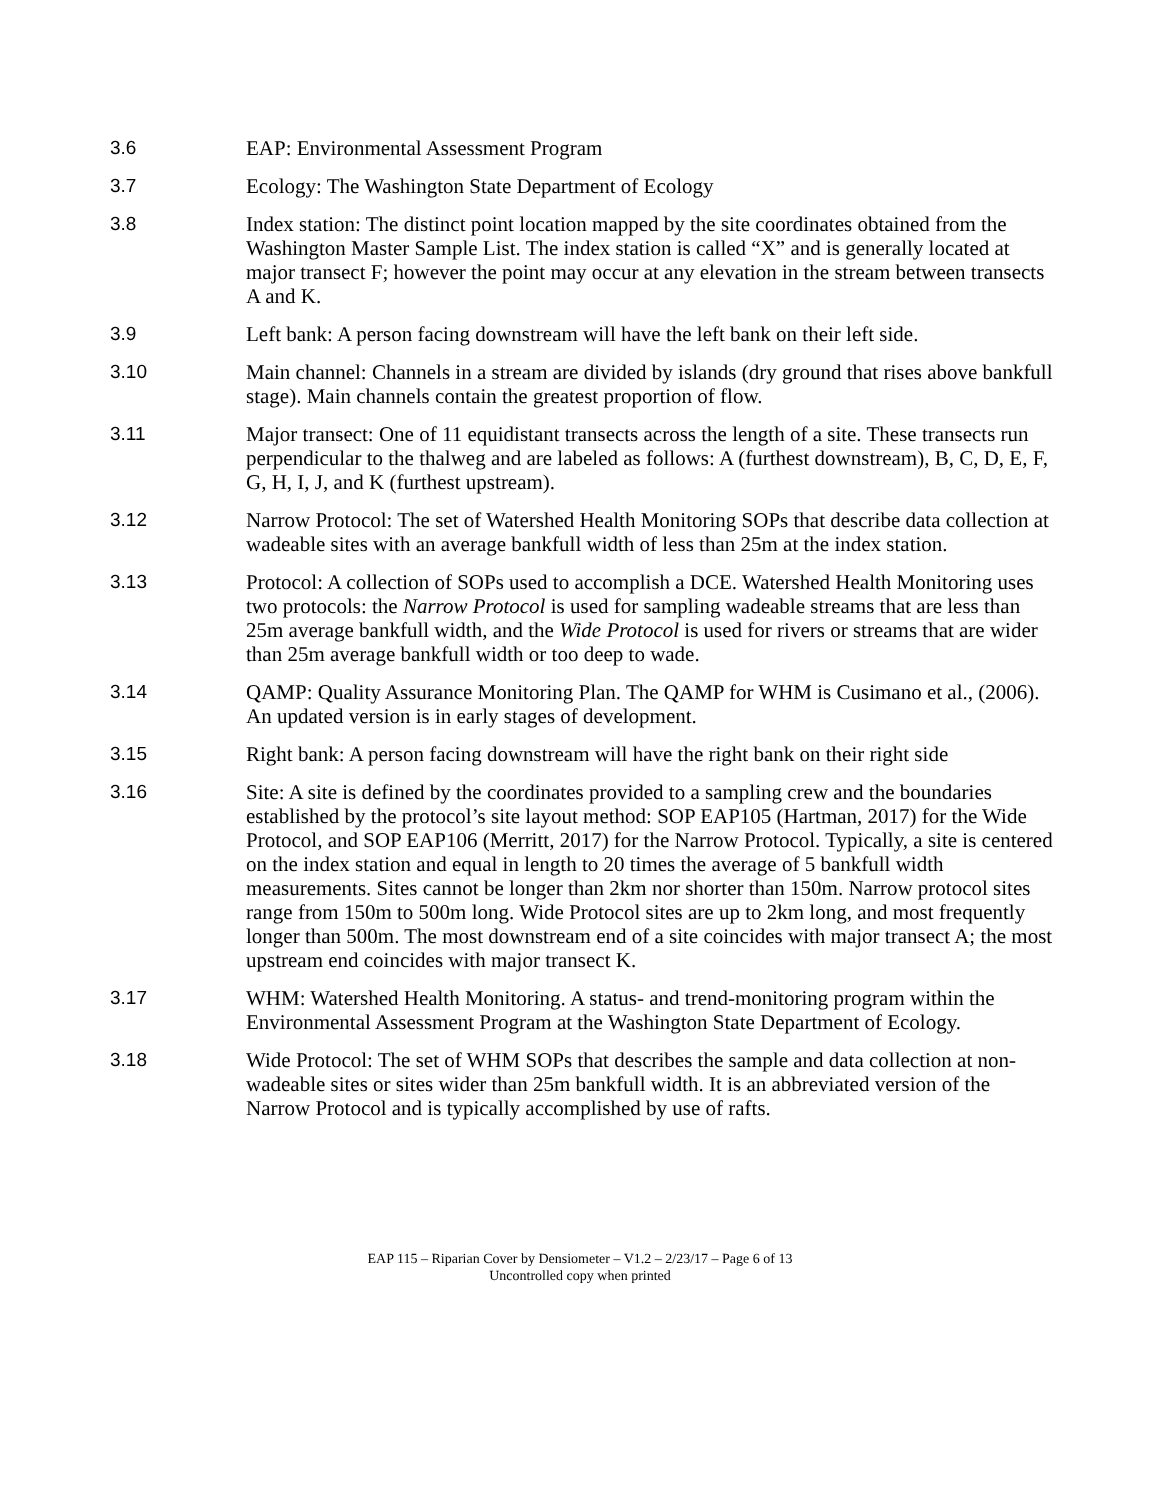3.6 EAP: Environmental Assessment Program
3.7 Ecology: The Washington State Department of Ecology
3.8 Index station: The distinct point location mapped by the site coordinates obtained from the Washington Master Sample List. The index station is called “X” and is generally located at major transect F; however the point may occur at any elevation in the stream between transects A and K.
3.9 Left bank: A person facing downstream will have the left bank on their left side.
3.10 Main channel: Channels in a stream are divided by islands (dry ground that rises above bankfull stage). Main channels contain the greatest proportion of flow.
3.11 Major transect: One of 11 equidistant transects across the length of a site. These transects run perpendicular to the thalweg and are labeled as follows: A (furthest downstream), B, C, D, E, F, G, H, I, J, and K (furthest upstream).
3.12 Narrow Protocol: The set of Watershed Health Monitoring SOPs that describe data collection at wadeable sites with an average bankfull width of less than 25m at the index station.
3.13 Protocol: A collection of SOPs used to accomplish a DCE. Watershed Health Monitoring uses two protocols: the Narrow Protocol is used for sampling wadeable streams that are less than 25m average bankfull width, and the Wide Protocol is used for rivers or streams that are wider than 25m average bankfull width or too deep to wade.
3.14 QAMP: Quality Assurance Monitoring Plan. The QAMP for WHM is Cusimano et al., (2006). An updated version is in early stages of development.
3.15 Right bank: A person facing downstream will have the right bank on their right side
3.16 Site: A site is defined by the coordinates provided to a sampling crew and the boundaries established by the protocol’s site layout method: SOP EAP105 (Hartman, 2017) for the Wide Protocol, and SOP EAP106 (Merritt, 2017) for the Narrow Protocol. Typically, a site is centered on the index station and equal in length to 20 times the average of 5 bankfull width measurements. Sites cannot be longer than 2km nor shorter than 150m. Narrow protocol sites range from 150m to 500m long. Wide Protocol sites are up to 2km long, and most frequently longer than 500m. The most downstream end of a site coincides with major transect A; the most upstream end coincides with major transect K.
3.17 WHM: Watershed Health Monitoring. A status- and trend-monitoring program within the Environmental Assessment Program at the Washington State Department of Ecology.
3.18 Wide Protocol: The set of WHM SOPs that describes the sample and data collection at non-wadeable sites or sites wider than 25m bankfull width. It is an abbreviated version of the Narrow Protocol and is typically accomplished by use of rafts.
EAP 115 – Riparian Cover by Densiometer – V1.2 – 2/23/17 – Page 6 of 13
Uncontrolled copy when printed